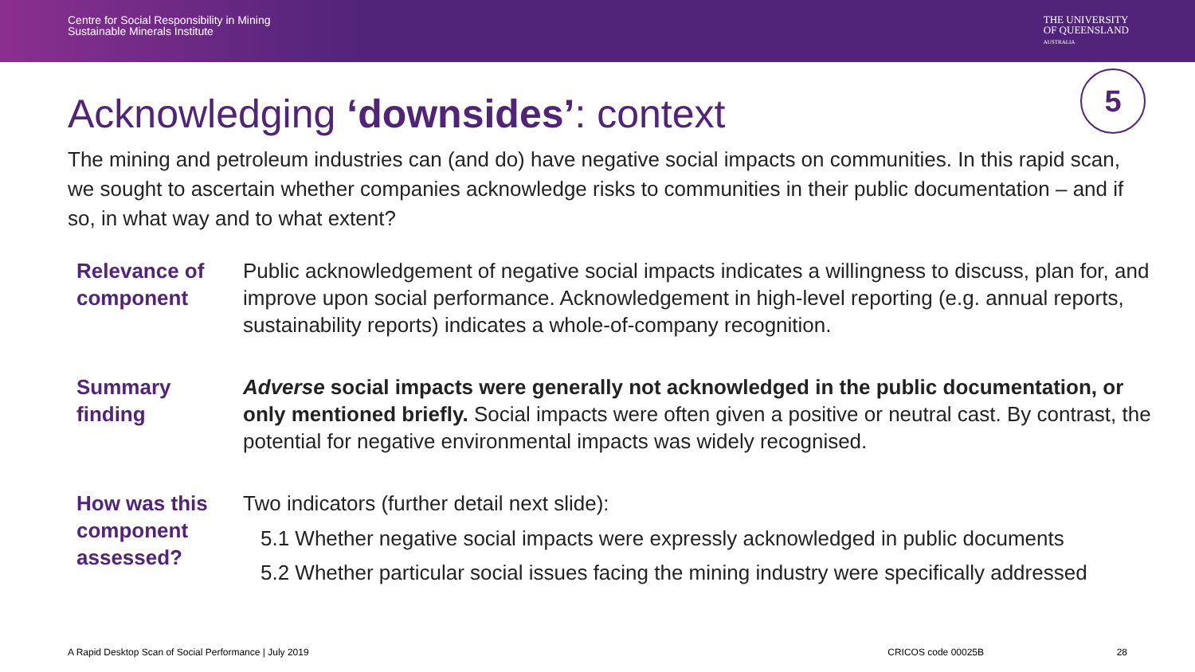Centre for Social Responsibility in Mining
Sustainable Minerals Institute
THE UNIVERSITY
OF QUEENSLAND
AUSTRALIA
Acknowledging ‘downsides’: context
5
The mining and petroleum industries can (and do) have negative social impacts on communities. In this rapid scan, we sought to ascertain whether companies acknowledge risks to communities in their public documentation – and if so, in what way and to what extent?
Relevance of component
Public acknowledgement of negative social impacts indicates a willingness to discuss, plan for, and improve upon social performance. Acknowledgement in high-level reporting (e.g. annual reports, sustainability reports) indicates a whole-of-company recognition.
Summary finding
Adverse social impacts were generally not acknowledged in the public documentation, or only mentioned briefly. Social impacts were often given a positive or neutral cast. By contrast, the potential for negative environmental impacts was widely recognised.
How was this component assessed?
Two indicators (further detail next slide):
5.1 Whether negative social impacts were expressly acknowledged in public documents
5.2 Whether particular social issues facing the mining industry were specifically addressed
A Rapid Desktop Scan of Social Performance | July 2019 CRICOS code 00025B 28